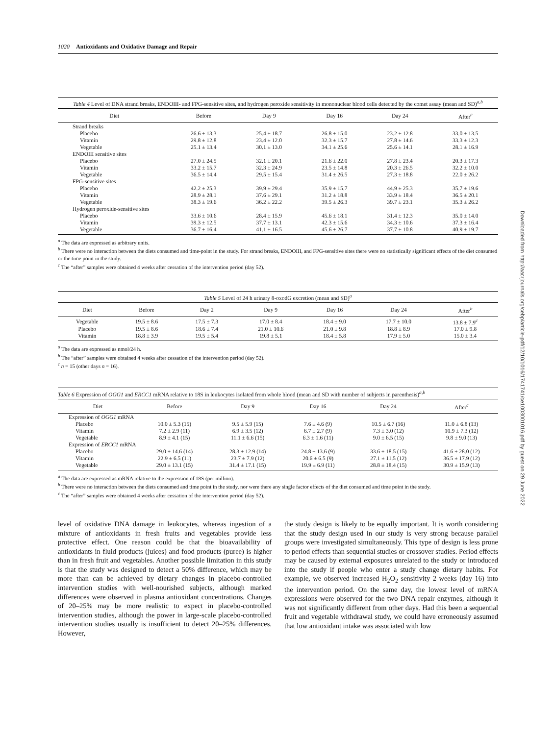1020 Antioxidants and Oxidative Damage and Repair
Table 4 Level of DNA strand breaks, ENDOIII- and FPG-sensitive sites, and hydrogen peroxide sensitivity in mononuclear blood cells detected by the comet assay (mean and SD)<sup>a,b</sup>
| Diet | Before | Day 9 | Day 16 | Day 24 | After<sup>c</sup> |
| --- | --- | --- | --- | --- | --- |
| Strand breaks | | | | | |
| Placebo | 26.6 ± 13.3 | 25.4 ± 18.7 | 26.8 ± 15.0 | 23.2 ± 12.8 | 33.0 ± 13.5 |
| Vitamin | 29.8 ± 12.8 | 23.4 ± 12.0 | 32.3 ± 15.7 | 27.8 ± 14.6 | 33.3 ± 12.3 |
| Vegetable | 25.1 ± 13.4 | 30.1 ± 13.0 | 34.1 ± 25.6 | 25.6 ± 14.1 | 28.1 ± 16.9 |
| ENDOIII sensitive sites | | | | | |
| Placebo | 27.0 ± 24.5 | 32.1 ± 20.1 | 21.6 ± 22.0 | 27.8 ± 23.4 | 20.3 ± 17.3 |
| Vitamin | 33.2 ± 15.7 | 32.3 ± 24.9 | 23.5 ± 14.8 | 20.3 ± 26.5 | 32.2 ± 10.0 |
| Vegetable | 36.5 ± 14.4 | 29.5 ± 15.4 | 31.4 ± 26.5 | 27.3 ± 18.8 | 22.0 ± 26.2 |
| FPG-sensitive sites | | | | | |
| Placebo | 42.2 ± 25.3 | 39.9 ± 29.4 | 35.9 ± 15.7 | 44.9 ± 25.3 | 35.7 ± 19.6 |
| Vitamin | 28.9 ± 28.1 | 37.6 ± 29.1 | 31.2 ± 18.8 | 33.9 ± 18.4 | 36.5 ± 20.1 |
| Vegetable | 38.3 ± 19.6 | 36.2 ± 22.2 | 39.5 ± 26.3 | 39.7 ± 23.1 | 35.3 ± 26.2 |
| Hydrogen peroxide-sensitive sites | | | | | |
| Placebo | 33.6 ± 10.6 | 28.4 ± 15.9 | 45.6 ± 18.1 | 31.4 ± 12.3 | 35.0 ± 14.0 |
| Vitamin | 39.3 ± 12.5 | 37.7 ± 13.1 | 42.3 ± 15.6 | 34.3 ± 10.6 | 37.3 ± 16.4 |
| Vegetable | 36.7 ± 16.4 | 41.1 ± 16.5 | 45.6 ± 26.7 | 37.7 ± 10.8 | 40.9 ± 19.7 |
<sup>a</sup> The data are expressed as arbitrary units.
<sup>b</sup> There were no interaction between the diets consumed and time-point in the study. For strand breaks, ENDOIII, and FPG-sensitive sites there were no statistically significant effects of the diet consumed or the time point in the study.
<sup>c</sup> The “after” samples were obtained 4 weeks after cessation of the intervention period (day 52).
Table 5 Level of 24 h urinary 8-oxodG excretion (mean and SD)<sup>a</sup>
| Diet | Before | Day 2 | Day 9 | Day 16 | Day 24 | After<sup>b</sup> |
| --- | --- | --- | --- | --- | --- | --- |
| Vegetable | 19.5 ± 8.6 | 17.5 ± 7.3 | 17.0 ± 8.4 | 18.4 ± 9.0 | 17.7 ± 10.0 | 13.8 ± 7.9<sup>c</sup> |
| Placebo | 19.5 ± 8.6 | 18.6 ± 7.4 | 21.0 ± 10.6 | 21.0 ± 9.8 | 18.8 ± 8.9 | 17.0 ± 9.8 |
| Vitamin | 18.8 ± 3.9 | 19.5 ± 5.4 | 19.8 ± 5.1 | 18.4 ± 5.8 | 17.9 ± 5.0 | 15.0 ± 3.4 |
<sup>a</sup> The data are expressed as nmol/24 h.
<sup>b</sup> The “after” samples were obtained 4 weeks after cessation of the intervention period (day 52).
<sup>c</sup> n = 15 (other days n = 16).
Table 6 Expression of OGG1 and ERCC1 mRNA relative to 18S in leukocytes isolated from whole blood (mean and SD with number of subjects in parenthesis)<sup>a,b</sup>
| Diet | Before | Day 9 | Day 16 | Day 24 | After<sup>c</sup> |
| --- | --- | --- | --- | --- | --- |
| Expression of OGG1 mRNA | | | | | |
| Placebo | 10.0 ± 5.3 (15) | 9.5 ± 5.9 (15) | 7.6 ± 4.6 (9) | 10.5 ± 6.7 (16) | 11.0 ± 6.8 (13) |
| Vitamin | 7.2 ± 2.9 (11) | 6.9 ± 3.5 (12) | 6.7 ± 2.7 (9) | 7.3 ± 3.0 (12) | 10.9 ± 7.3 (12) |
| Vegetable | 8.9 ± 4.1 (15) | 11.1 ± 6.6 (15) | 6.3 ± 1.6 (11) | 9.0 ± 6.5 (15) | 9.8 ± 9.0 (13) |
| Expression of ERCC1 mRNA | | | | | |
| Placebo | 29.0 ± 14.6 (14) | 28.3 ± 12.9 (14) | 24.8 ± 13.6 (9) | 33.6 ± 18.5 (15) | 41.6 ± 28.0 (12) |
| Vitamin | 22.9 ± 6.5 (11) | 23.7 ± 7.9 (12) | 20.6 ± 6.5 (9) | 27.1 ± 11.5 (12) | 36.5 ± 17.9 (12) |
| Vegetable | 29.0 ± 13.1 (15) | 31.4 ± 17.1 (15) | 19.9 ± 6.9 (11) | 28.8 ± 18.4 (15) | 30.9 ± 15.9 (13) |
<sup>a</sup> The data are expressed as mRNA relative to the expression of 18S (per million).
<sup>b</sup> There were no interaction between the diets consumed and time point in the study, nor were there any single factor effects of the diet consumed and time point in the study.
<sup>c</sup> The “after” samples were obtained 4 weeks after cessation of the intervention period (day 52).
level of oxidative DNA damage in leukocytes, whereas ingestion of a mixture of antioxidants in fresh fruits and vegetables provide less protective effect. One reason could be that the bioavailability of antioxidants in fluid products (juices) and food products (puree) is higher than in fresh fruit and vegetables. Another possible limitation in this study is that the study was designed to detect a 50% difference, which may be more than can be achieved by dietary changes in placebo-controlled intervention studies with well-nourished subjects, although marked differences were observed in plasma antioxidant concentrations. Changes of 20–25% may be more realistic to expect in placebo-controlled intervention studies, although the power in large-scale placebo-controlled intervention studies usually is insufficient to detect 20–25% differences. However,
the study design is likely to be equally important. It is worth considering that the study design used in our study is very strong because parallel groups were investigated simultaneously. This type of design is less prone to period effects than sequential studies or crossover studies. Period effects may be caused by external exposures unrelated to the study or introduced into the study if people who enter a study change dietary habits. For example, we observed increased H<sub>2</sub>O<sub>2</sub> sensitivity 2 weeks (day 16) into the intervention period. On the same day, the lowest level of mRNA expressions were observed for the two DNA repair enzymes, although it was not significantly different from other days. Had this been a sequential fruit and vegetable withdrawal study, we could have erroneously assumed that low antioxidant intake was associated with low
Downloaded from http://aacrjournals.org/cebp/article-pdf/12/10/1016/1741741/ce1003001016.pdf by guest on 29 June 2022